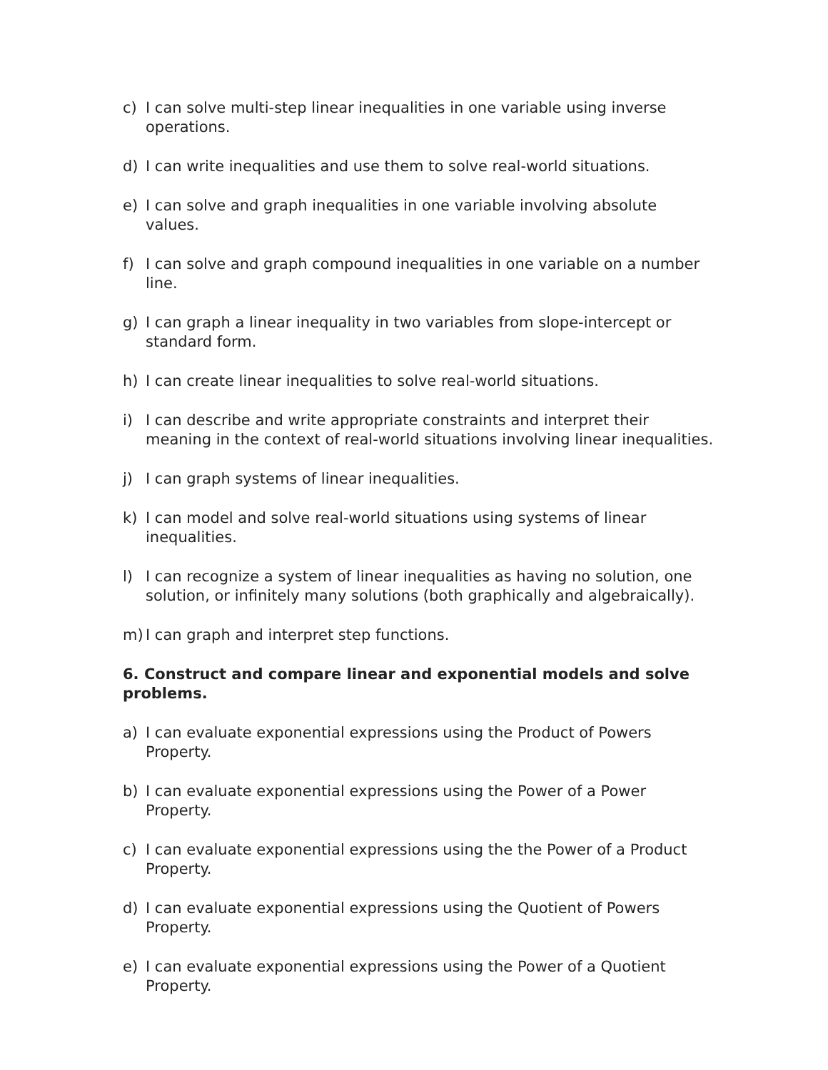c) I can solve multi-step linear inequalities in one variable using inverse operations.
d) I can write inequalities and use them to solve real-world situations.
e) I can solve and graph inequalities in one variable involving absolute values.
f) I can solve and graph compound inequalities in one variable on a number line.
g) I can graph a linear inequality in two variables from slope-intercept or standard form.
h) I can create linear inequalities to solve real-world situations.
i) I can describe and write appropriate constraints and interpret their meaning in the context of real-world situations involving linear inequalities.
j) I can graph systems of linear inequalities.
k) I can model and solve real-world situations using systems of linear inequalities.
l) I can recognize a system of linear inequalities as having no solution, one solution, or infinitely many solutions (both graphically and algebraically).
m) I can graph and interpret step functions.
6. Construct and compare linear and exponential models and solve problems.
a) I can evaluate exponential expressions using the Product of Powers Property.
b) I can evaluate exponential expressions using the Power of a Power Property.
c) I can evaluate exponential expressions using the the Power of a Product Property.
d) I can evaluate exponential expressions using the Quotient of Powers Property.
e) I can evaluate exponential expressions using the Power of a Quotient Property.